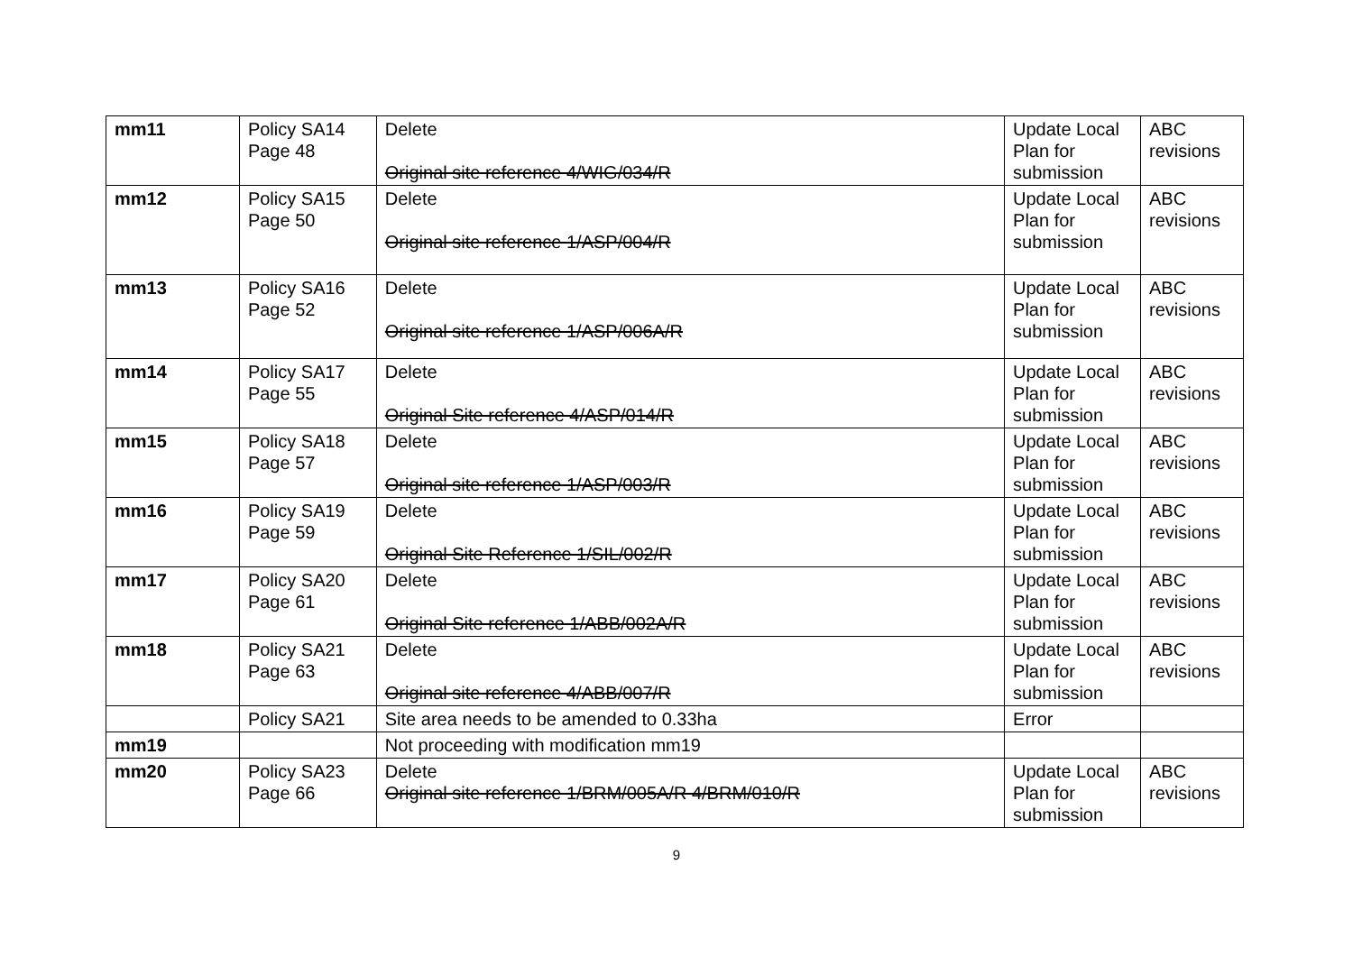| mm11 | Policy SA14 Page 48 | Delete Original site reference 4/WIG/034/R | Update Local Plan for submission | ABC revisions |
| mm12 | Policy SA15 Page 50 | Delete Original site reference 1/ASP/004/R | Update Local Plan for submission | ABC revisions |
| mm13 | Policy SA16 Page 52 | Delete Original site reference 1/ASP/006A/R | Update Local Plan for submission | ABC revisions |
| mm14 | Policy SA17 Page 55 | Delete Original Site reference 4/ASP/014/R | Update Local Plan for submission | ABC revisions |
| mm15 | Policy SA18 Page 57 | Delete Original site reference 1/ASP/003/R | Update Local Plan for submission | ABC revisions |
| mm16 | Policy SA19 Page 59 | Delete Original Site Reference 1/SIL/002/R | Update Local Plan for submission | ABC revisions |
| mm17 | Policy SA20 Page 61 | Delete Original Site reference 1/ABB/002A/R | Update Local Plan for submission | ABC revisions |
| mm18 | Policy SA21 Page 63 | Delete Original site reference 4/ABB/007/R | Update Local Plan for submission | ABC revisions |
| | Policy SA21 | Site area needs to be amended to 0.33ha | Error | |
| mm19 | | Not proceeding with modification mm19 | | |
| mm20 | Policy SA23 Page 66 | Delete Original site reference 1/BRM/005A/R 4/BRM/010/R | Update Local Plan for submission | ABC revisions |
9